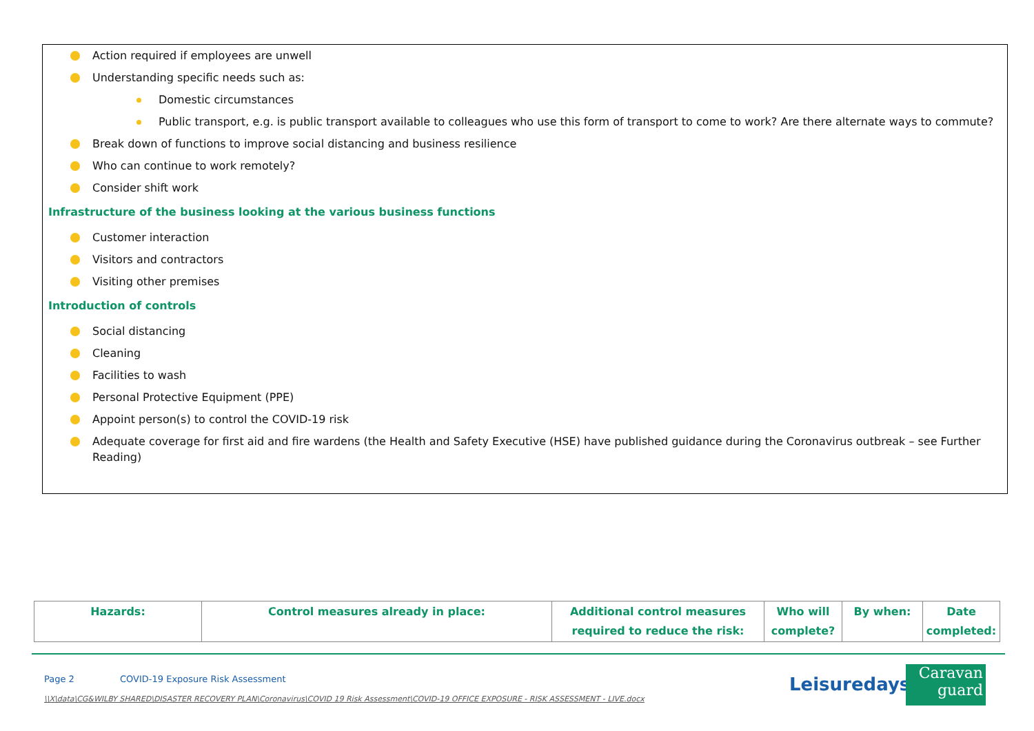Action required if employees are unwell
Understanding specific needs such as:
Domestic circumstances
Public transport, e.g. is public transport available to colleagues who use this form of transport to come to work? Are there alternate ways to commute?
Break down of functions to improve social distancing and business resilience
Who can continue to work remotely?
Consider shift work
Infrastructure of the business looking at the various business functions
Customer interaction
Visitors and contractors
Visiting other premises
Introduction of controls
Social distancing
Cleaning
Facilities to wash
Personal Protective Equipment (PPE)
Appoint person(s) to control the COVID-19 risk
Adequate coverage for first aid and fire wardens (the Health and Safety Executive (HSE) have published guidance during the Coronavirus outbreak – see Further Reading)
| Hazards: | Control measures already in place: | Additional control measures required to reduce the risk: | Who will complete? | By when: | Date completed: |
| --- | --- | --- | --- | --- | --- |
Page 2 COVID-19 Exposure Risk Assessment
\\X\data\CG&WILBY SHARED\DISASTER RECOVERY PLAN\Coronavirus\COVID 19 Risk Assessment\COVID-19 OFFICE EXPOSURE - RISK ASSESSMENT - LIVE.docx
Leisuredays
Caravan
guard